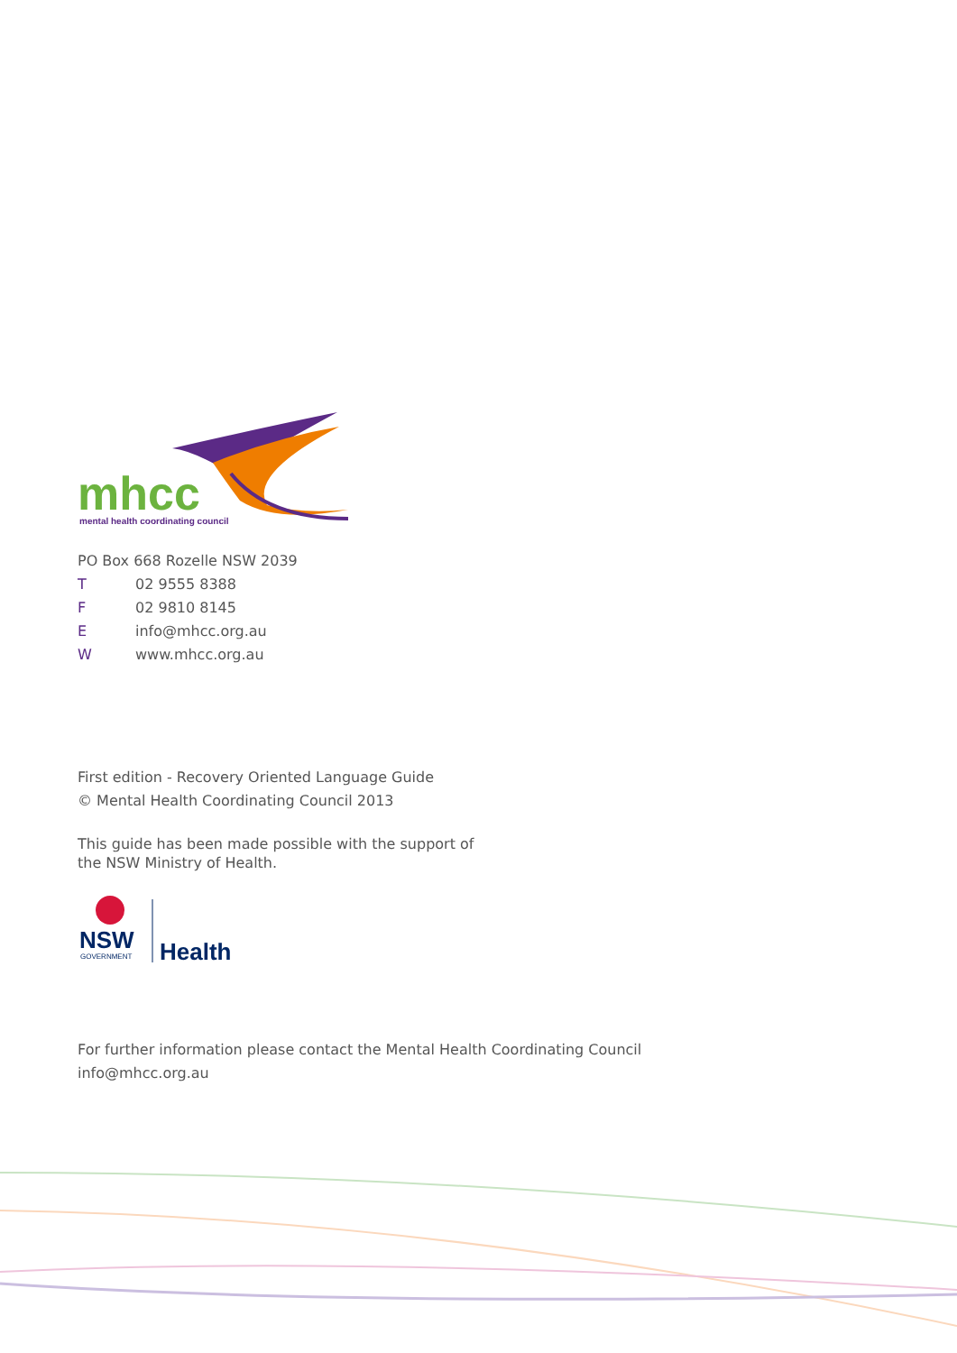mhcc
mental health coordinating council
PO Box 668 Rozelle NSW 2039
T 02 9555 8388
F 02 9810 8145
Einfo@mhcc.org.au
Wwww.mhcc.org.au
First edition - Recovery Oriented Language Guide
© Mental Health Coordinating Council 2013
This guide has been made possible with the support of
the NSW Ministry of Health.
NSW
GOVERNMENT
Health
For further information please contact the Mental Health Coordinating Council
info@mhcc.org.au